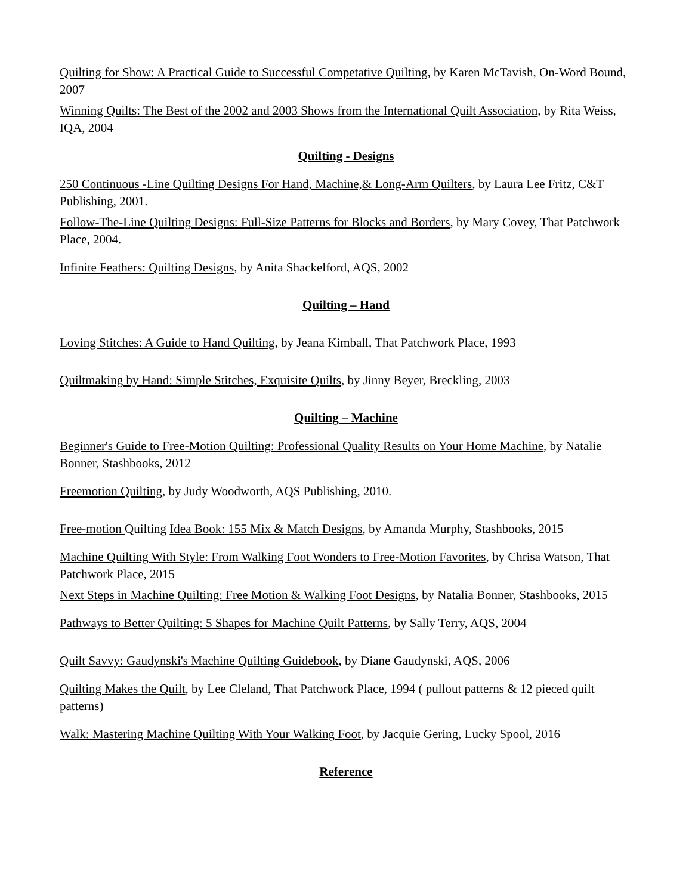Quilting for Show: A Practical Guide to Successful Competative Quilting, by Karen McTavish, On-Word Bound, 2007
Winning Quilts: The Best of the 2002 and 2003 Shows from the International Quilt Association, by Rita Weiss, IQA, 2004
Quilting - Designs
250 Continuous -Line Quilting Designs For Hand, Machine,& Long-Arm Quilters, by Laura Lee Fritz, C&T Publishing, 2001.
Follow-The-Line Quilting Designs: Full-Size Patterns for Blocks and Borders, by Mary Covey, That Patchwork Place, 2004.
Infinite Feathers: Quilting Designs, by Anita Shackelford, AQS, 2002
Quilting – Hand
Loving Stitches: A Guide to Hand Quilting, by Jeana Kimball, That Patchwork Place, 1993
Quiltmaking by Hand: Simple Stitches, Exquisite Quilts, by Jinny Beyer, Breckling, 2003
Quilting – Machine
Beginner's Guide to Free-Motion Quilting: Professional Quality Results on Your Home Machine, by Natalie Bonner, Stashbooks, 2012
Freemotion Quilting, by Judy Woodworth, AQS Publishing, 2010.
Free-motion Quilting Idea Book: 155 Mix & Match Designs, by Amanda Murphy, Stashbooks, 2015
Machine Quilting With Style: From Walking Foot Wonders to Free-Motion Favorites, by Chrisa Watson, That Patchwork Place, 2015
Next Steps in Machine Quilting: Free Motion & Walking Foot Designs, by Natalia Bonner, Stashbooks, 2015
Pathways to Better Quilting: 5 Shapes for Machine Quilt Patterns, by Sally Terry, AQS, 2004
Quilt Savvy: Gaudynski's Machine Quilting Guidebook, by Diane Gaudynski, AQS, 2006
Quilting Makes the Quilt, by Lee Cleland, That Patchwork Place, 1994 ( pullout patterns & 12 pieced quilt patterns)
Walk: Mastering Machine Quilting With Your Walking Foot, by Jacquie Gering, Lucky Spool, 2016
Reference